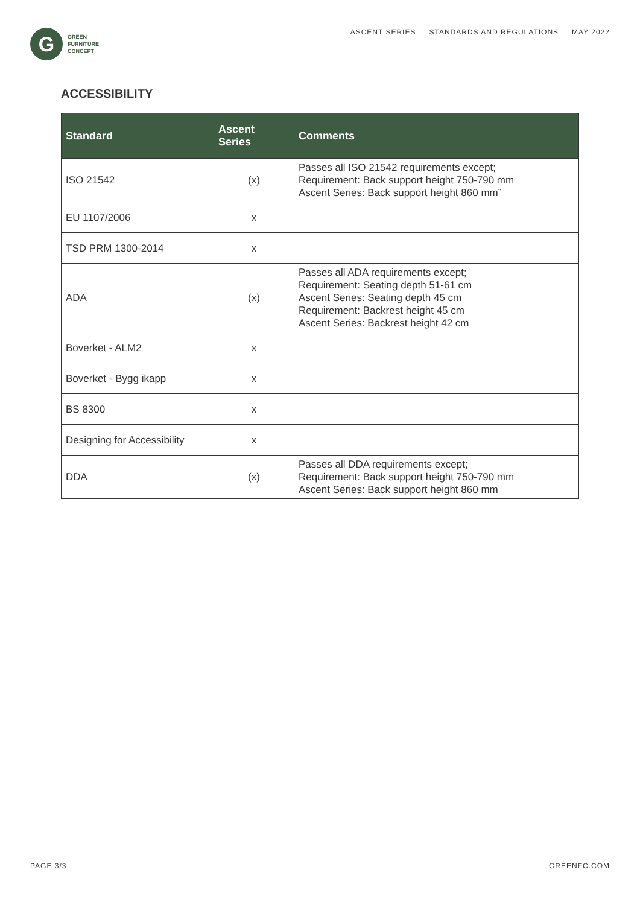G
GREEN
FURNITURE
CONCEPT
ASCENT SERIES STANDARDS AND REGULATIONS MAY 2022
ACCESSIBILITY
| Standard | Ascent Series | Comments |
| --- | --- | --- |
| ISO 21542 | (x) | Passes all ISO 21542 requirements except; Requirement: Back support height 750-790 mm Ascent Series: Back support height 860 mm” |
| EU 1107/2006 | x | |
| TSD PRM 1300-2014 | x | |
| ADA | (x) | Passes all ADA requirements except; Requirement: Seating depth 51-61 cm Ascent Series: Seating depth 45 cm Requirement: Backrest height 45 cm Ascent Series: Backrest height 42 cm |
| Boverket - ALM2 | x | |
| Boverket - Bygg ikapp | x | |
| BS 8300 | x | |
| Designing for Accessibility | x | |
| DDA | (x) | Passes all DDA requirements except; Requirement: Back support height 750-790 mm Ascent Series: Back support height 860 mm |
PAGE 3/3 GREENFC.COM